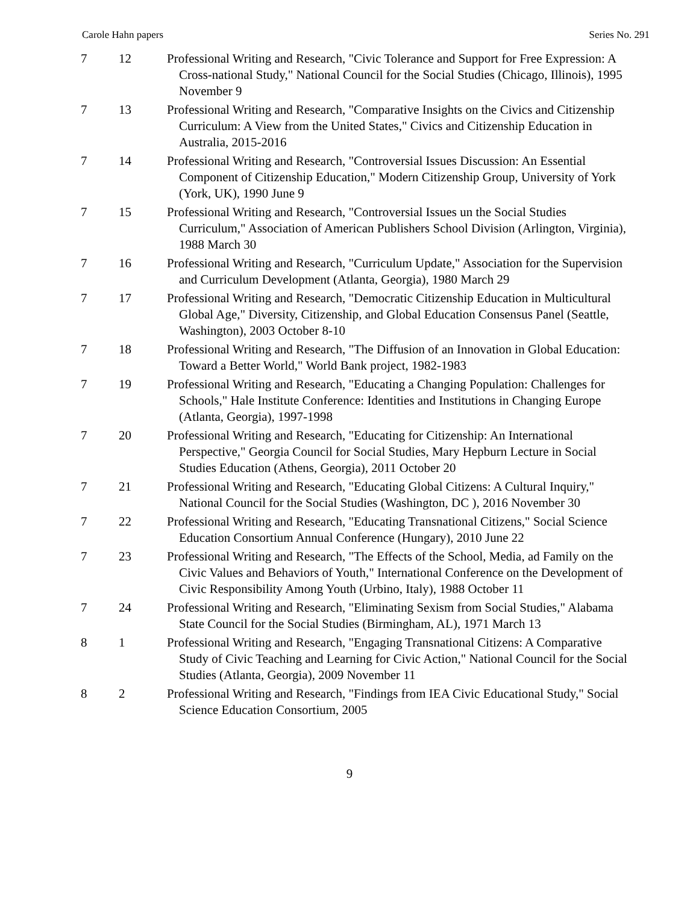Carole Hahn papers Series No. 291
| 7 | 12 | Professional Writing and Research, "Civic Tolerance and Support for Free Expression: A Cross-national Study," National Council for the Social Studies (Chicago, Illinois), 1995 November 9 |
| 7 | 13 | Professional Writing and Research, "Comparative Insights on the Civics and Citizenship Curriculum: A View from the United States," Civics and Citizenship Education in Australia, 2015-2016 |
| 7 | 14 | Professional Writing and Research, "Controversial Issues Discussion: An Essential Component of Citizenship Education," Modern Citizenship Group, University of York (York, UK), 1990 June 9 |
| 7 | 15 | Professional Writing and Research, "Controversial Issues un the Social Studies Curriculum," Association of American Publishers School Division (Arlington, Virginia), 1988 March 30 |
| 7 | 16 | Professional Writing and Research, "Curriculum Update," Association for the Supervision and Curriculum Development (Atlanta, Georgia), 1980 March 29 |
| 7 | 17 | Professional Writing and Research, "Democratic Citizenship Education in Multicultural Global Age," Diversity, Citizenship, and Global Education Consensus Panel (Seattle, Washington), 2003 October 8-10 |
| 7 | 18 | Professional Writing and Research, "The Diffusion of an Innovation in Global Education: Toward a Better World," World Bank project, 1982-1983 |
| 7 | 19 | Professional Writing and Research, "Educating a Changing Population: Challenges for Schools," Hale Institute Conference: Identities and Institutions in Changing Europe (Atlanta, Georgia), 1997-1998 |
| 7 | 20 | Professional Writing and Research, "Educating for Citizenship: An International Perspective," Georgia Council for Social Studies, Mary Hepburn Lecture in Social Studies Education (Athens, Georgia), 2011 October 20 |
| 7 | 21 | Professional Writing and Research, "Educating Global Citizens: A Cultural Inquiry," National Council for the Social Studies (Washington, DC ), 2016 November 30 |
| 7 | 22 | Professional Writing and Research, "Educating Transnational Citizens," Social Science Education Consortium Annual Conference (Hungary), 2010 June 22 |
| 7 | 23 | Professional Writing and Research, "The Effects of the School, Media, ad Family on the Civic Values and Behaviors of Youth," International Conference on the Development of Civic Responsibility Among Youth (Urbino, Italy), 1988 October 11 |
| 7 | 24 | Professional Writing and Research, "Eliminating Sexism from Social Studies," Alabama State Council for the Social Studies (Birmingham, AL), 1971 March 13 |
| 8 | 1 | Professional Writing and Research, "Engaging Transnational Citizens: A Comparative Study of Civic Teaching and Learning for Civic Action," National Council for the Social Studies (Atlanta, Georgia), 2009 November 11 |
| 8 | 2 | Professional Writing and Research, "Findings from IEA Civic Educational Study," Social Science Education Consortium, 2005 |
9